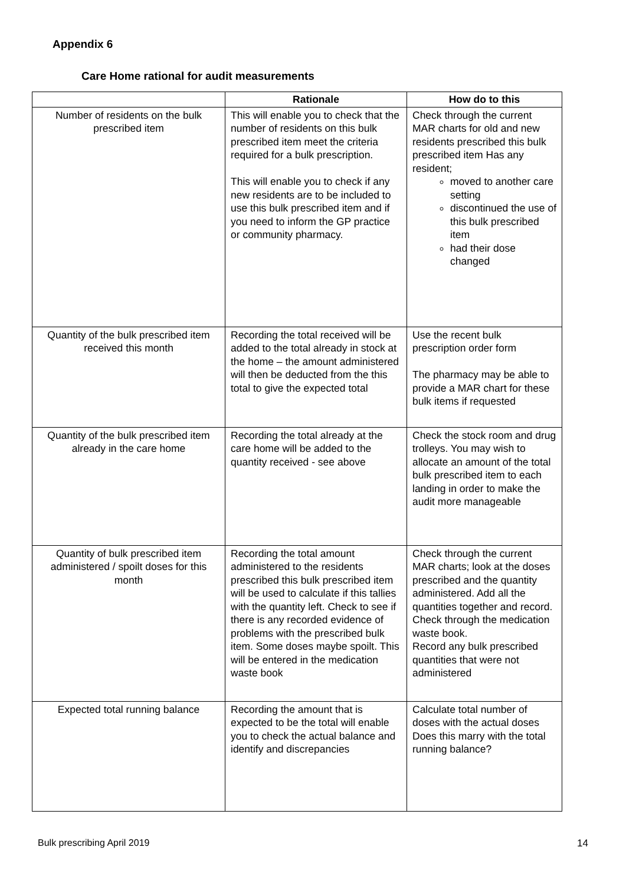Appendix 6
Care Home rational for audit measurements
| | Rationale | How do to this |
| --- | --- | --- |
| Number of residents on the bulk prescribed item | This will enable you to check that the number of residents on this bulk prescribed item meet the criteria required for a bulk prescription. This will enable you to check if any new residents are to be included to use this bulk prescribed item and if you need to inform the GP practice or community pharmacy. | Check through the current MAR charts for old and new residents prescribed this bulk prescribed item Has any resident; moved to another care setting discontinued the use of this bulk prescribed item had their dose changed |
| Quantity of the bulk prescribed item received this month | Recording the total received will be added to the total already in stock at the home – the amount administered will then be deducted from the this total to give the expected total | Use the recent bulk prescription order form The pharmacy may be able to provide a MAR chart for these bulk items if requested |
| Quantity of the bulk prescribed item already in the care home | Recording the total already at the care home will be added to the quantity received - see above | Check the stock room and drug trolleys. You may wish to allocate an amount of the total bulk prescribed item to each landing in order to make the audit more manageable |
| Quantity of bulk prescribed item administered / spoilt doses for this month | Recording the total amount administered to the residents prescribed this bulk prescribed item will be used to calculate if this tallies with the quantity left. Check to see if there is any recorded evidence of problems with the prescribed bulk item. Some doses maybe spoilt. This will be entered in the medication waste book | Check through the current MAR charts; look at the doses prescribed and the quantity administered. Add all the quantities together and record. Check through the medication waste book. Record any bulk prescribed quantities that were not administered |
| Expected total running balance | Recording the amount that is expected to be the total will enable you to check the actual balance and identify and discrepancies | Calculate total number of doses with the actual doses Does this marry with the total running balance? |
Bulk prescribing April 2019 14